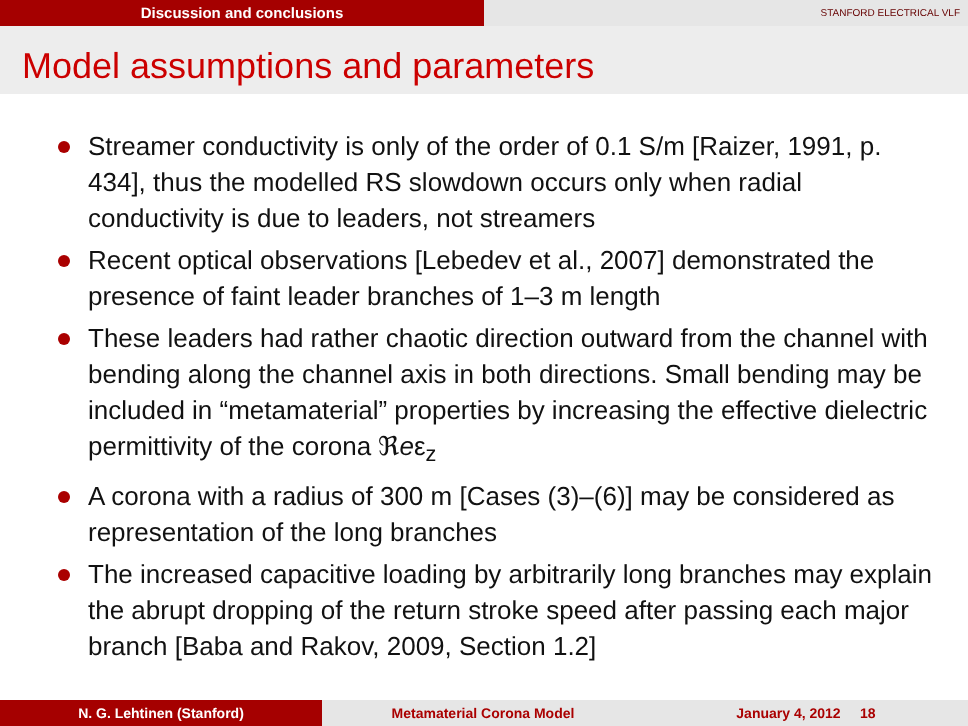Discussion and conclusions
STANFORD ELECTRICAL VLF
Model assumptions and parameters
Streamer conductivity is only of the order of 0.1 S/m [Raizer, 1991, p. 434], thus the modelled RS slowdown occurs only when radial conductivity is due to leaders, not streamers
Recent optical observations [Lebedev et al., 2007] demonstrated the presence of faint leader branches of 1–3 m length
These leaders had rather chaotic direction outward from the channel with bending along the channel axis in both directions. Small bending may be included in “metamaterial” properties by increasing the effective dielectric permittivity of the corona ℜeε<sub>z</sub>
A corona with a radius of 300 m [Cases (3)–(6)] may be considered as representation of the long branches
The increased capacitive loading by arbitrarily long branches may explain the abrupt dropping of the return stroke speed after passing each major branch [Baba and Rakov, 2009, Section 1.2]
N. G. Lehtinen (Stanford) Metamaterial Corona Model January 4, 2012 18